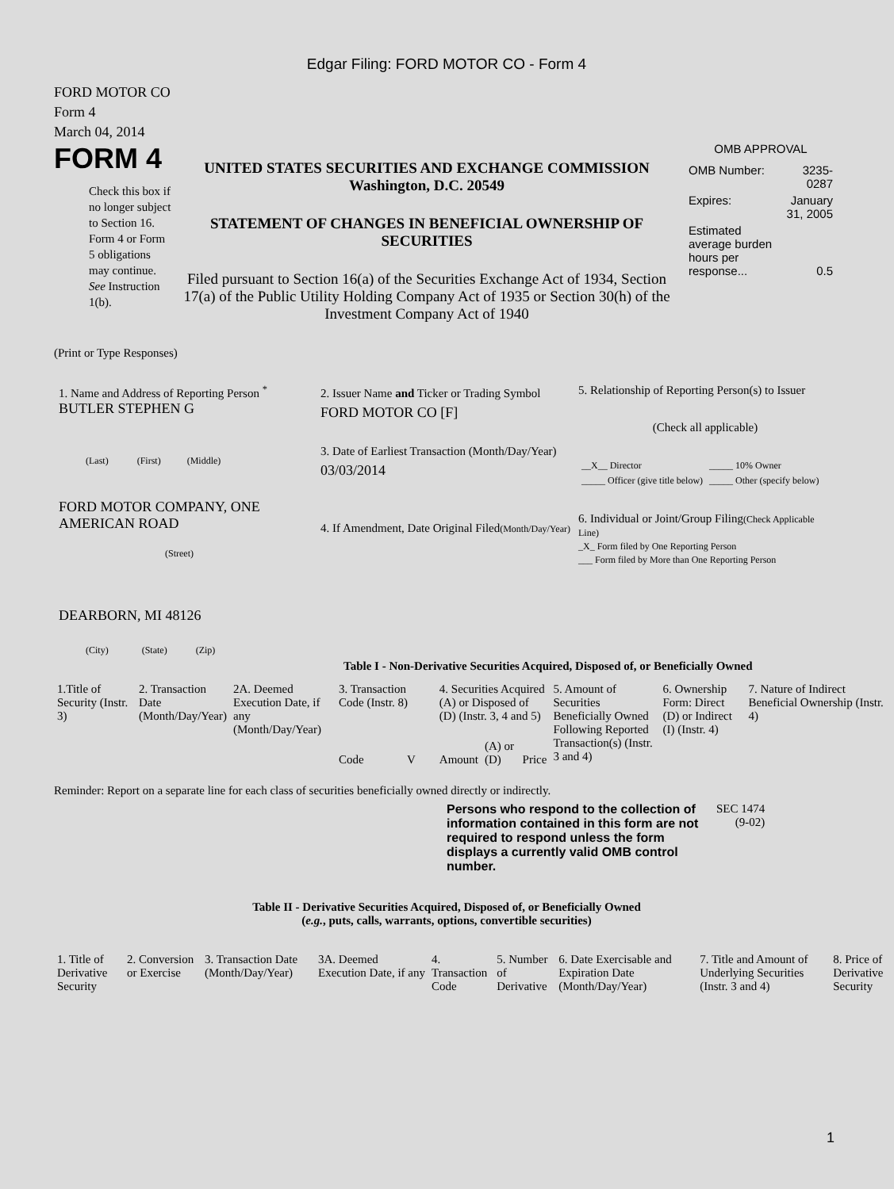Edgar Filing: FORD MOTOR CO - Form 4
FORD MOTOR CO
Form 4
March 04, 2014
FORM 4
Check this box if no longer subject to Section 16. Form 4 or Form 5 obligations may continue. See Instruction 1(b).
UNITED STATES SECURITIES AND EXCHANGE COMMISSION
Washington, D.C. 20549
STATEMENT OF CHANGES IN BENEFICIAL OWNERSHIP OF SECURITIES
Filed pursuant to Section 16(a) of the Securities Exchange Act of 1934, Section 17(a) of the Public Utility Holding Company Act of 1935 or Section 30(h) of the Investment Company Act of 1940
OMB APPROVAL
| OMB Number: | 3235-0287 |
| Expires: | January 31, 2005 |
| Estimated average burden hours per response... | 0.5 |
(Print or Type Responses)
1. Name and Address of Reporting Person <sup>*</sup>
BUTLER STEPHEN G
(Last) (First) (Middle)
FORD MOTOR COMPANY, ONE AMERICAN ROAD
(Street)
DEARBORN, MI 48126
(City) (State) (Zip)
2. Issuer Name and Ticker or Trading Symbol
FORD MOTOR CO [F]
3. Date of Earliest Transaction (Month/Day/Year)
03/03/2014
4. If Amendment, Date Original Filed(Month/Day/Year)
5. Relationship of Reporting Person(s) to Issuer
(Check all applicable)
| __X__ Director | _____ 10% Owner |
| _____ Officer (give title below) | _____ Other (specify below) |
6. Individual or Joint/Group Filing(Check Applicable Line)
_X_ Form filed by One Reporting Person
___ Form filed by More than One Reporting Person
Table I - Non-Derivative Securities Acquired, Disposed of, or Beneficially Owned
| 1.Title of Security (Instr. 3) | 2. Transaction Date (Month/Day/Year) | 2A. Deemed Execution Date, if any (Month/Day/Year) | 3. Transaction Code (Instr. 8) | | 4. Securities Acquired (A) or Disposed of (D) (Instr. 3, 4 and 5) | | | 5. Amount of Securities Beneficially Owned Following Reported Transaction(s) (Instr. 3 and 4) | 6. Ownership Form: Direct (D) or Indirect (I) (Instr. 4) | 7. Nature of Indirect Beneficial Ownership (Instr. 4) |
| | | | Code | V | Amount | (A) or (D) | Price | | | |
Reminder: Report on a separate line for each class of securities beneficially owned directly or indirectly.
Persons who respond to the collection of information contained in this form are not required to respond unless the form displays a currently valid OMB control number.
SEC 1474
(9-02)
Table II - Derivative Securities Acquired, Disposed of, or Beneficially Owned
(e.g., puts, calls, warrants, options, convertible securities)
| 1. Title of Derivative Security | 2. Conversion or Exercise | 3. Transaction Date (Month/Day/Year) | 3A. Deemed Execution Date, if any | 4. Transaction Code | 5. Number of Derivative | 6. Date Exercisable and Expiration Date (Month/Day/Year) | 7. Title and Amount of Underlying Securities (Instr. 3 and 4) | 8. Price of Derivative Security |
1